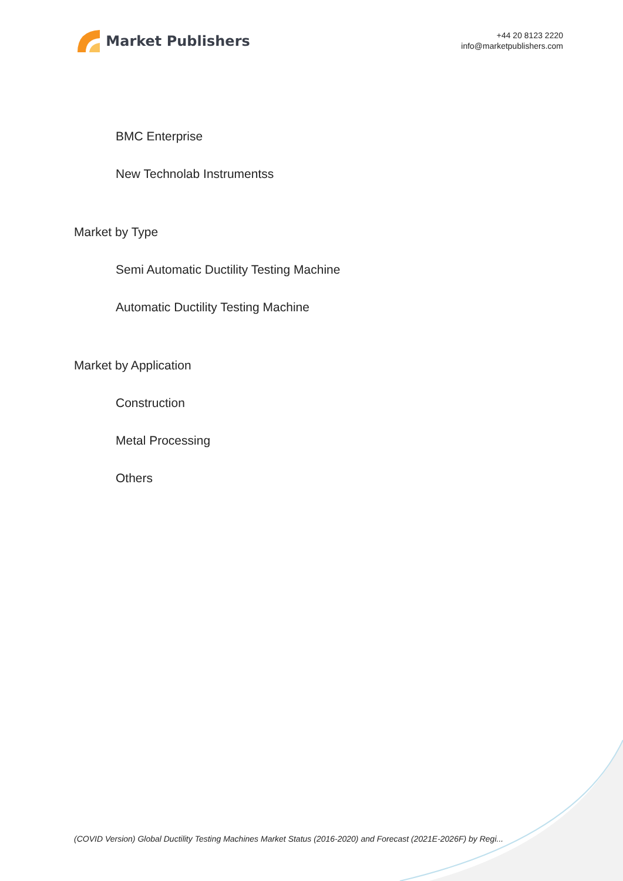Market Publishers
+44 20 8123 2220
info@marketpublishers.com
BMC Enterprise
New Technolab Instrumentss
Market by Type
Semi Automatic Ductility Testing Machine
Automatic Ductility Testing Machine
Market by Application
Construction
Metal Processing
Others
(COVID Version) Global Ductility Testing Machines Market Status (2016-2020) and Forecast (2021E-2026F) by Regi...